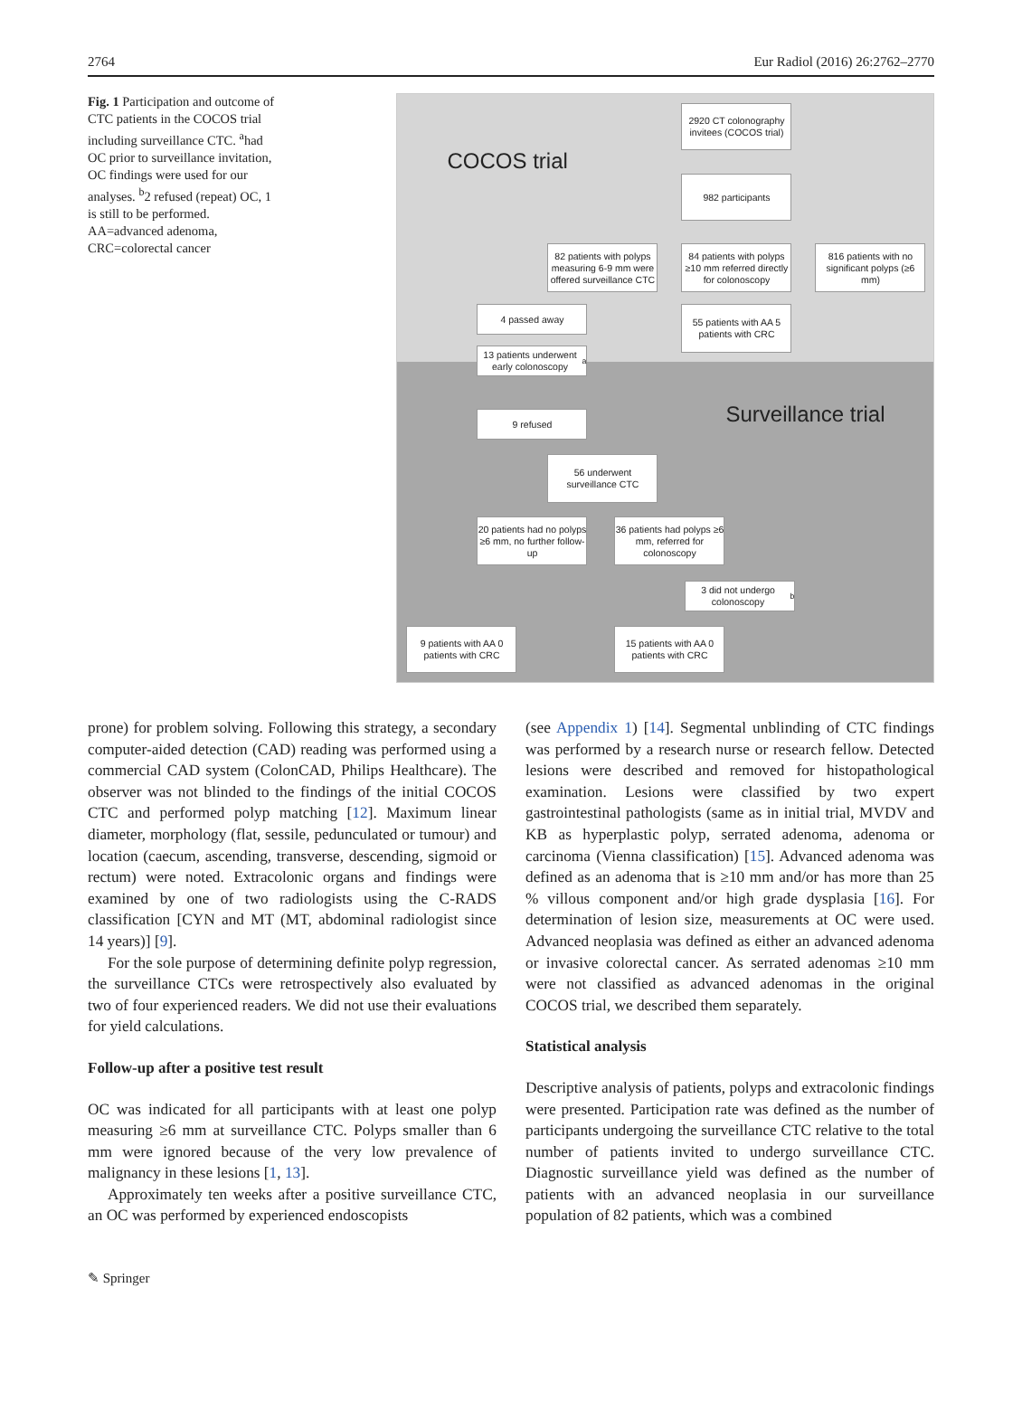2764 Eur Radiol (2016) 26:2762–2770
Fig. 1 Participation and outcome of CTC patients in the COCOS trial including surveillance CTC. <sup>a</sup>had OC prior to surveillance invitation, OC findings were used for our analyses. <sup>b</sup>2 refused (repeat) OC, 1 is still to be performed. AA=advanced adenoma, CRC=colorectal cancer
COCOS trial
2920 CT colonography invitees (COCOS trial)
982 participants
82 patients with polyps measuring 6-9 mm were offered surveillance CTC
84 patients with polyps ≥10 mm referred directly for colonoscopy
816 patients with no significant polyps (≥6 mm)
4 passed away
55 patients with AA 5 patients with CRC
13 patients underwent early colonoscopy<sup>a</sup>
Surveillance trial
9 refused
56 underwent surveillance CTC
20 patients had no polyps ≥6 mm, no further follow-up
36 patients had polyps ≥6 mm, referred for colonoscopy
3 did not undergo colonoscopy<sup>b</sup>
9 patients with AA 0 patients with CRC
15 patients with AA 0 patients with CRC
prone) for problem solving. Following this strategy, a secondary computer-aided detection (CAD) reading was performed using a commercial CAD system (ColonCAD, Philips Healthcare). The observer was not blinded to the findings of the initial COCOS CTC and performed polyp matching [12]. Maximum linear diameter, morphology (flat, sessile, pedunculated or tumour) and location (caecum, ascending, transverse, descending, sigmoid or rectum) were noted. Extracolonic organs and findings were examined by one of two radiologists using the C-RADS classification [CYN and MT (MT, abdominal radiologist since 14 years)] [9].
For the sole purpose of determining definite polyp regression, the surveillance CTCs were retrospectively also evaluated by two of four experienced readers. We did not use their evaluations for yield calculations.
Follow-up after a positive test result
OC was indicated for all participants with at least one polyp measuring ≥6 mm at surveillance CTC. Polyps smaller than 6 mm were ignored because of the very low prevalence of malignancy in these lesions [1, 13].
Approximately ten weeks after a positive surveillance CTC, an OC was performed by experienced endoscopists
(see Appendix 1) [14]. Segmental unblinding of CTC findings was performed by a research nurse or research fellow. Detected lesions were described and removed for histopathological examination. Lesions were classified by two expert gastrointestinal pathologists (same as in initial trial, MVDV and KB as hyperplastic polyp, serrated adenoma, adenoma or carcinoma (Vienna classification) [15]. Advanced adenoma was defined as an adenoma that is ≥10 mm and/or has more than 25 % villous component and/or high grade dysplasia [16]. For determination of lesion size, measurements at OC were used. Advanced neoplasia was defined as either an advanced adenoma or invasive colorectal cancer. As serrated adenomas ≥10 mm were not classified as advanced adenomas in the original COCOS trial, we described them separately.
Statistical analysis
Descriptive analysis of patients, polyps and extracolonic findings were presented. Participation rate was defined as the number of participants undergoing the surveillance CTC relative to the total number of patients invited to undergo surveillance CTC. Diagnostic surveillance yield was defined as the number of patients with an advanced neoplasia in our surveillance population of 82 patients, which was a combined
✎ Springer